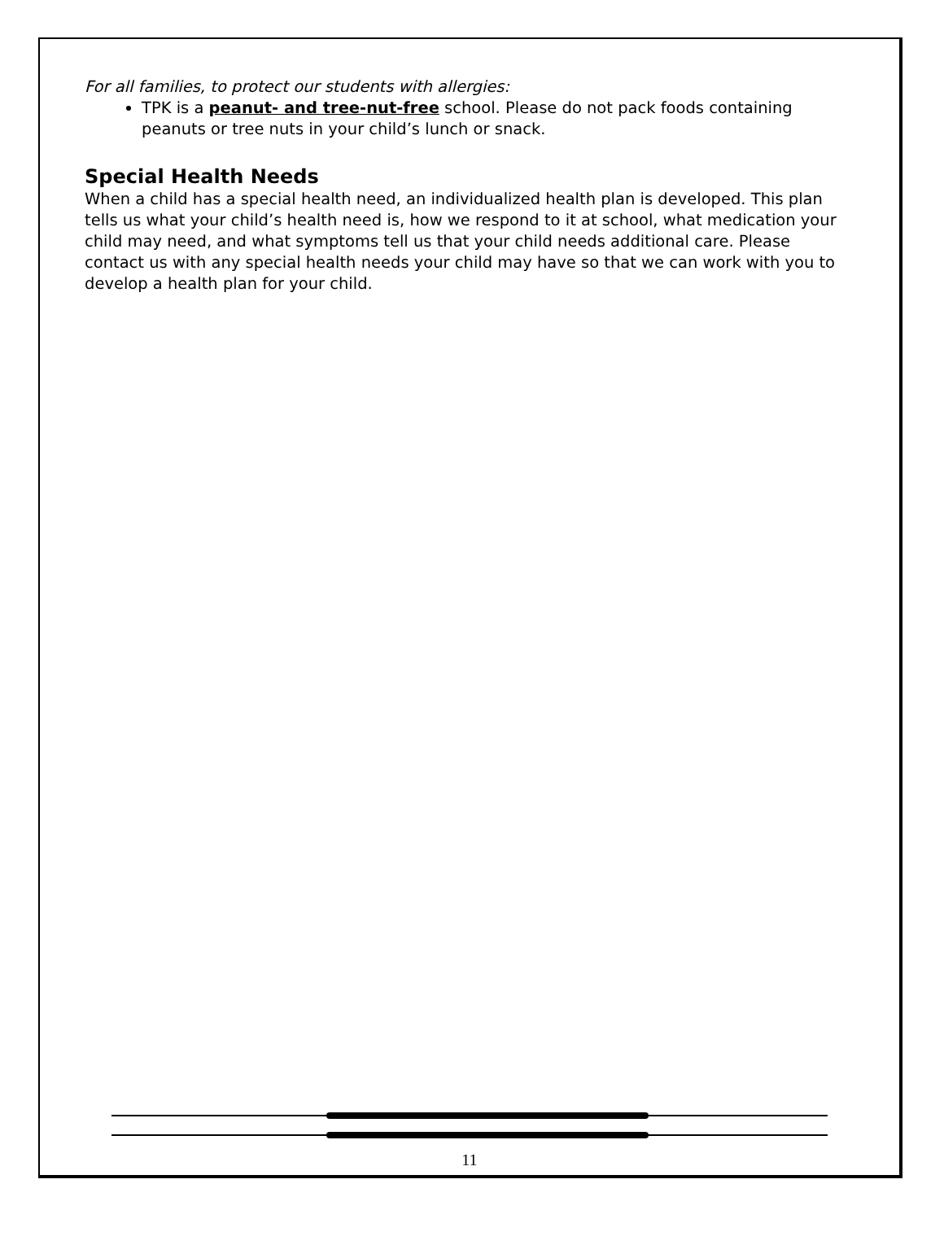For all families, to protect our students with allergies:
TPK is a peanut- and tree-nut-free school. Please do not pack foods containing peanuts or tree nuts in your child’s lunch or snack.
Special Health Needs
When a child has a special health need, an individualized health plan is developed. This plan tells us what your child’s health need is, how we respond to it at school, what medication your child may need, and what symptoms tell us that your child needs additional care. Please contact us with any special health needs your child may have so that we can work with you to develop a health plan for your child.
11